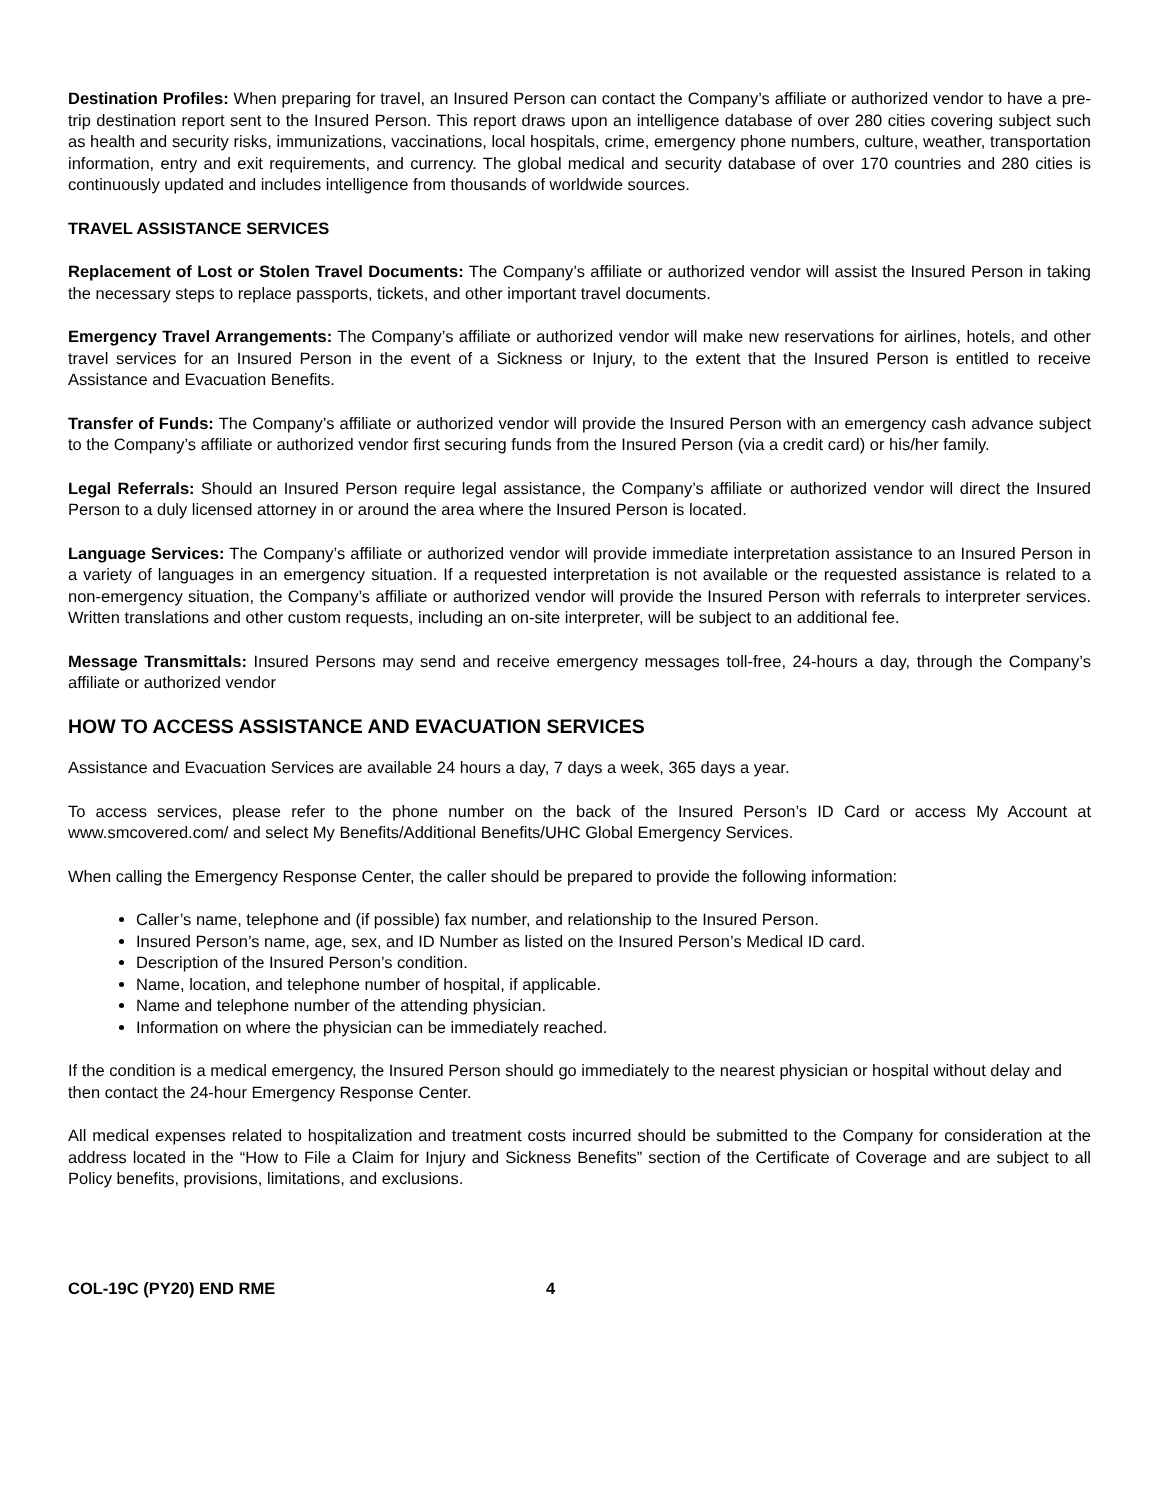Destination Profiles: When preparing for travel, an Insured Person can contact the Company’s affiliate or authorized vendor to have a pre-trip destination report sent to the Insured Person. This report draws upon an intelligence database of over 280 cities covering subject such as health and security risks, immunizations, vaccinations, local hospitals, crime, emergency phone numbers, culture, weather, transportation information, entry and exit requirements, and currency. The global medical and security database of over 170 countries and 280 cities is continuously updated and includes intelligence from thousands of worldwide sources.
TRAVEL ASSISTANCE SERVICES
Replacement of Lost or Stolen Travel Documents: The Company’s affiliate or authorized vendor will assist the Insured Person in taking the necessary steps to replace passports, tickets, and other important travel documents.
Emergency Travel Arrangements: The Company’s affiliate or authorized vendor will make new reservations for airlines, hotels, and other travel services for an Insured Person in the event of a Sickness or Injury, to the extent that the Insured Person is entitled to receive Assistance and Evacuation Benefits.
Transfer of Funds: The Company’s affiliate or authorized vendor will provide the Insured Person with an emergency cash advance subject to the Company’s affiliate or authorized vendor first securing funds from the Insured Person (via a credit card) or his/her family.
Legal Referrals: Should an Insured Person require legal assistance, the Company’s affiliate or authorized vendor will direct the Insured Person to a duly licensed attorney in or around the area where the Insured Person is located.
Language Services: The Company’s affiliate or authorized vendor will provide immediate interpretation assistance to an Insured Person in a variety of languages in an emergency situation. If a requested interpretation is not available or the requested assistance is related to a non-emergency situation, the Company’s affiliate or authorized vendor will provide the Insured Person with referrals to interpreter services. Written translations and other custom requests, including an on-site interpreter, will be subject to an additional fee.
Message Transmittals: Insured Persons may send and receive emergency messages toll-free, 24-hours a day, through the Company’s affiliate or authorized vendor
HOW TO ACCESS ASSISTANCE AND EVACUATION SERVICES
Assistance and Evacuation Services are available 24 hours a day, 7 days a week, 365 days a year.
To access services, please refer to the phone number on the back of the Insured Person’s ID Card or access My Account at www.smcovered.com/ and select My Benefits/Additional Benefits/UHC Global Emergency Services.
When calling the Emergency Response Center, the caller should be prepared to provide the following information:
Caller’s name, telephone and (if possible) fax number, and relationship to the Insured Person.
Insured Person’s name, age, sex, and ID Number as listed on the Insured Person’s Medical ID card.
Description of the Insured Person’s condition.
Name, location, and telephone number of hospital, if applicable.
Name and telephone number of the attending physician.
Information on where the physician can be immediately reached.
If the condition is a medical emergency, the Insured Person should go immediately to the nearest physician or hospital without delay and then contact the 24-hour Emergency Response Center.
All medical expenses related to hospitalization and treatment costs incurred should be submitted to the Company for consideration at the address located in the “How to File a Claim for Injury and Sickness Benefits” section of the Certificate of Coverage and are subject to all Policy benefits, provisions, limitations, and exclusions.
COL-19C (PY20) END RME 4